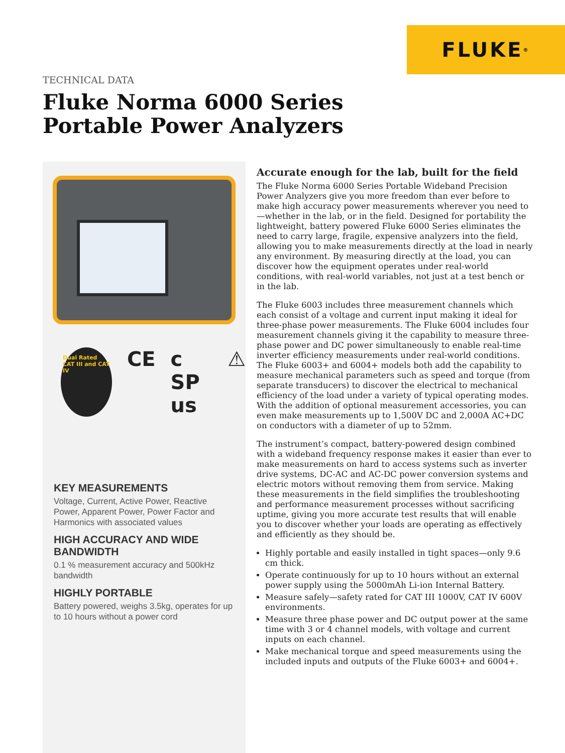FLUKE ®
TECHNICAL DATA
Fluke Norma 6000 Series
Portable Power Analyzers
Dual Rated CAT III and CAT IV CE c SP us ⚠
KEY MEASUREMENTS
Voltage, Current, Active Power, Reactive Power, Apparent Power, Power Factor and Harmonics with associated values
HIGH ACCURACY AND WIDE BANDWIDTH
0.1 % measurement accuracy and 500kHz bandwidth
HIGHLY PORTABLE
Battery powered, weighs 3.5kg, operates for up to 10 hours without a power cord
Accurate enough for the lab, built for the field
The Fluke Norma 6000 Series Portable Wideband Precision Power Analyzers give you more freedom than ever before to make high accuracy power measurements wherever you need to—whether in the lab, or in the field. Designed for portability the lightweight, battery powered Fluke 6000 Series eliminates the need to carry large, fragile, expensive analyzers into the field, allowing you to make measurements directly at the load in nearly any environment. By measuring directly at the load, you can discover how the equipment operates under real-world conditions, with real-world variables, not just at a test bench or in the lab.
The Fluke 6003 includes three measurement channels which each consist of a voltage and current input making it ideal for three-phase power measurements. The Fluke 6004 includes four measurement channels giving it the capability to measure three-phase power and DC power simultaneously to enable real-time inverter efficiency measurements under real-world conditions. The Fluke 6003+ and 6004+ models both add the capability to measure mechanical parameters such as speed and torque (from separate transducers) to discover the electrical to mechanical efficiency of the load under a variety of typical operating modes. With the addition of optional measurement accessories, you can even make measurements up to 1,500V DC and 2,000A AC+DC on conductors with a diameter of up to 52mm.
The instrument’s compact, battery-powered design combined with a wideband frequency response makes it easier than ever to make measurements on hard to access systems such as inverter drive systems, DC-AC and AC-DC power conversion systems and electric motors without removing them from service. Making these measurements in the field simplifies the troubleshooting and performance measurement processes without sacrificing uptime, giving you more accurate test results that will enable you to discover whether your loads are operating as effectively and efficiently as they should be.
Highly portable and easily installed in tight spaces—only 9.6 cm thick.
Operate continuously for up to 10 hours without an external power supply using the 5000mAh Li-ion Internal Battery.
Measure safely—safety rated for CAT III 1000V, CAT IV 600V environments.
Measure three phase power and DC output power at the same time with 3 or 4 channel models, with voltage and current inputs on each channel.
Make mechanical torque and speed measurements using the included inputs and outputs of the Fluke 6003+ and 6004+.